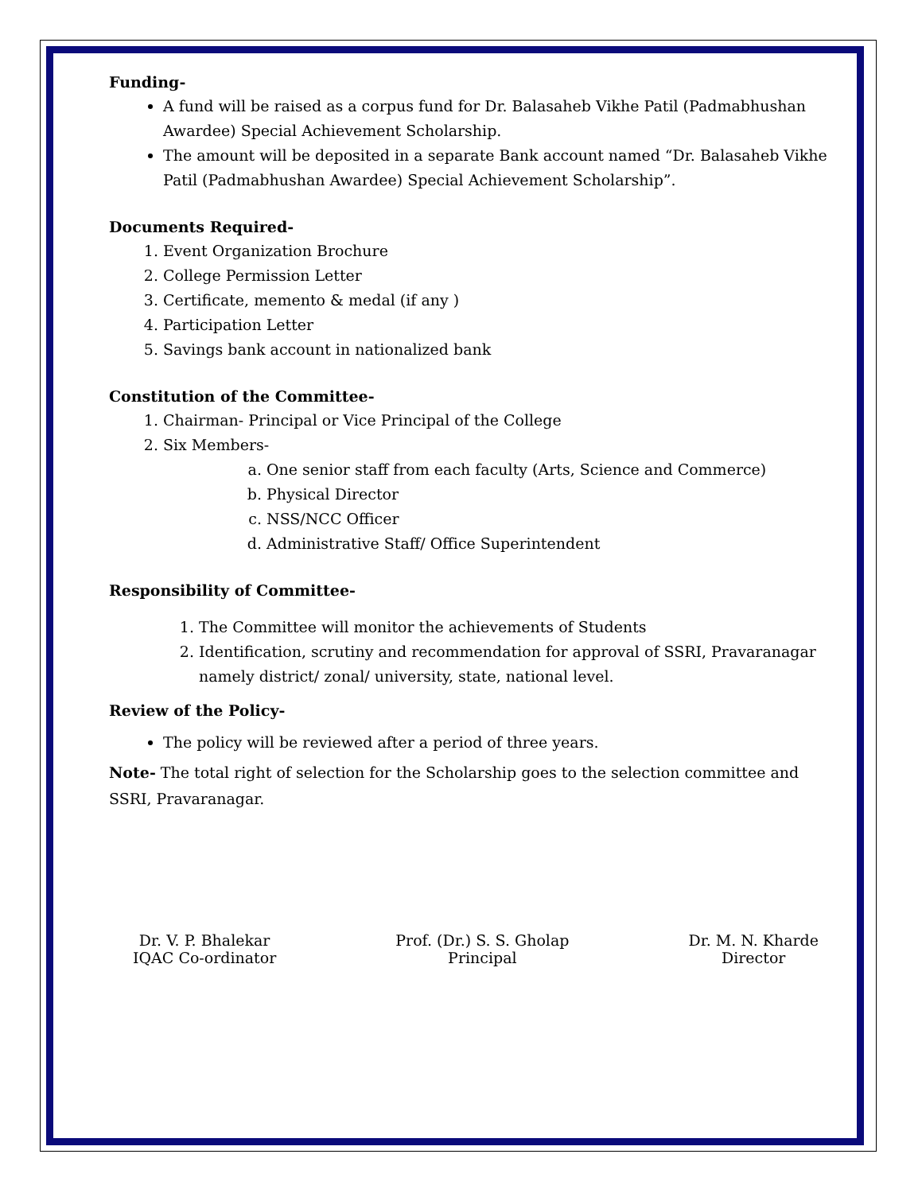Funding-
A fund will be raised as a corpus fund for Dr. Balasaheb Vikhe Patil (Padmabhushan Awardee) Special Achievement Scholarship.
The amount will be deposited in a separate Bank account named “Dr. Balasaheb Vikhe Patil (Padmabhushan Awardee) Special Achievement Scholarship”.
Documents Required-
1. Event Organization Brochure
2. College Permission Letter
3. Certificate, memento & medal (if any )
4. Participation Letter
5. Savings bank account in nationalized bank
Constitution of the Committee-
1. Chairman- Principal or Vice Principal of the College
2. Six Members-
a. One senior staff from each faculty (Arts, Science and Commerce)
b. Physical Director
c. NSS/NCC Officer
d. Administrative Staff/ Office Superintendent
Responsibility of Committee-
1. The Committee will monitor the achievements of Students
2. Identification, scrutiny and recommendation for approval of SSRI, Pravaranagar namely district/ zonal/ university, state, national level.
Review of the Policy-
The policy will be reviewed after a period of three years.
Note- The total right of selection for the Scholarship goes to the selection committee and SSRI, Pravaranagar.
Dr. V. P. Bhalekar
IQAC Co-ordinator
Prof. (Dr.) S. S. Gholap
Principal
Dr. M. N. Kharde
Director